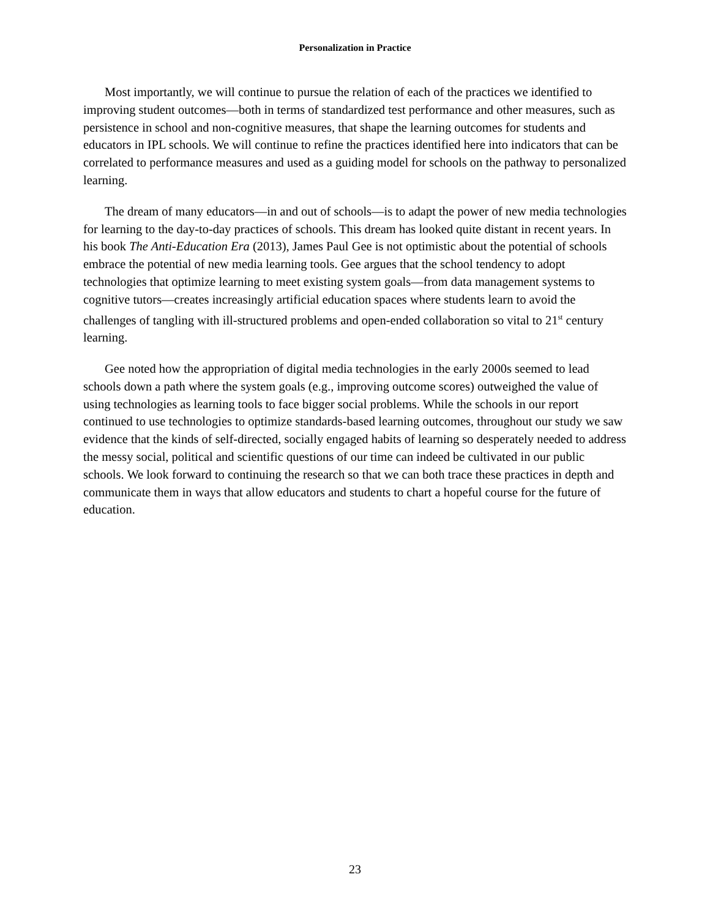Personalization in Practice
Most importantly, we will continue to pursue the relation of each of the practices we identified to improving student outcomes—both in terms of standardized test performance and other measures, such as persistence in school and non-cognitive measures, that shape the learning outcomes for students and educators in IPL schools. We will continue to refine the practices identified here into indicators that can be correlated to performance measures and used as a guiding model for schools on the pathway to personalized learning.
The dream of many educators—in and out of schools—is to adapt the power of new media technologies for learning to the day-to-day practices of schools. This dream has looked quite distant in recent years. In his book The Anti-Education Era (2013), James Paul Gee is not optimistic about the potential of schools embrace the potential of new media learning tools. Gee argues that the school tendency to adopt technologies that optimize learning to meet existing system goals—from data management systems to cognitive tutors—creates increasingly artificial education spaces where students learn to avoid the challenges of tangling with ill-structured problems and open-ended collaboration so vital to 21<sup>st</sup> century learning.
Gee noted how the appropriation of digital media technologies in the early 2000s seemed to lead schools down a path where the system goals (e.g., improving outcome scores) outweighed the value of using technologies as learning tools to face bigger social problems. While the schools in our report continued to use technologies to optimize standards-based learning outcomes, throughout our study we saw evidence that the kinds of self-directed, socially engaged habits of learning so desperately needed to address the messy social, political and scientific questions of our time can indeed be cultivated in our public schools. We look forward to continuing the research so that we can both trace these practices in depth and communicate them in ways that allow educators and students to chart a hopeful course for the future of education.
23